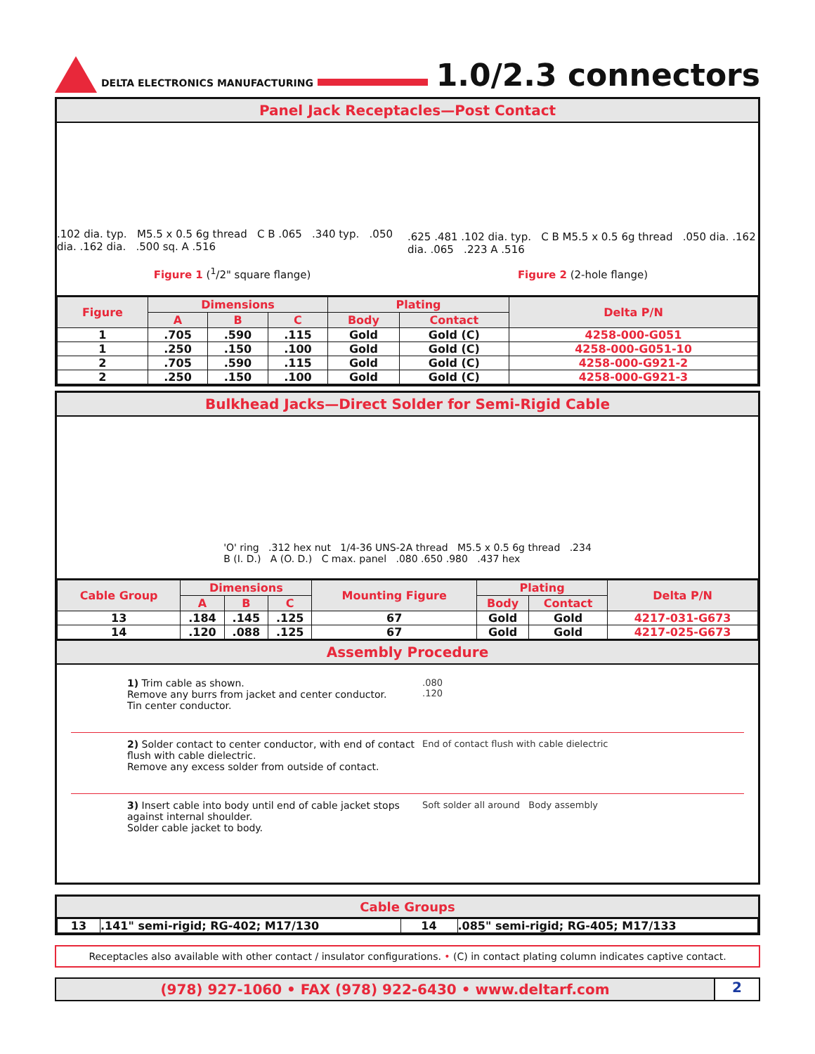DELTA ELECTRONICS MANUFACTURING
1.0/2.3 connectors
Panel Jack Receptacles—Post Contact
.102 dia. typ. M5.5 x 0.5 6g thread C B .065 .340 typ. .050 dia. .162 dia. .500 sq. A .516
Figure 1 (<sup>1</sup>/2" square flange)
.625 .481 .102 dia. typ. C B M5.5 x 0.5 6g thread .050 dia. .162 dia. .065 .223 A .516
Figure 2 (2-hole flange)
| Figure | Dimensions | | | Plating | | Delta P/N |
| --- | --- | --- | --- | --- | --- | --- |
| | A | B | C | Body | Contact | |
| 1 | .705 | .590 | .115 | Gold | Gold (C) | 4258-000-G051 |
| 1 | .250 | .150 | .100 | Gold | Gold (C) | 4258-000-G051-10 |
| 2 | .705 | .590 | .115 | Gold | Gold (C) | 4258-000-G921-2 |
| 2 | .250 | .150 | .100 | Gold | Gold (C) | 4258-000-G921-3 |
Bulkhead Jacks—Direct Solder for Semi-Rigid Cable
'O' ring .312 hex nut 1/4-36 UNS-2A thread M5.5 x 0.5 6g thread .234
B (I. D.) A (O. D.) C max. panel .080 .650 .980 .437 hex
| Cable Group | Dimensions | | | Mounting Figure | Plating | | Delta P/N |
| --- | --- | --- | --- | --- | --- | --- | --- |
| | A | B | C | | Body | Contact | |
| 13 | .184 | .145 | .125 | 67 | Gold | Gold | 4217-031-G673 |
| 14 | .120 | .088 | .125 | 67 | Gold | Gold | 4217-025-G673 |
Assembly Procedure
1) Trim cable as shown.
Remove any burrs from jacket and center conductor.
Tin center conductor.
.080
.120
2) Solder contact to center conductor, with end of contact flush with cable dielectric.
Remove any excess solder from outside of contact.
End of contact flush with cable dielectric
3) Insert cable into body until end of cable jacket stops against internal shoulder.
Solder cable jacket to body.
Soft solder all around Body assembly
Cable Groups
| 13 | .141" semi-rigid; RG-402; M17/130 | 14 | .085" semi-rigid; RG-405; M17/133 |
Receptacles also available with other contact / insulator configurations. • (C) in contact plating column indicates captive contact.
(978) 927-1060 • FAX (978) 922-6430 • www.deltarf.com 2